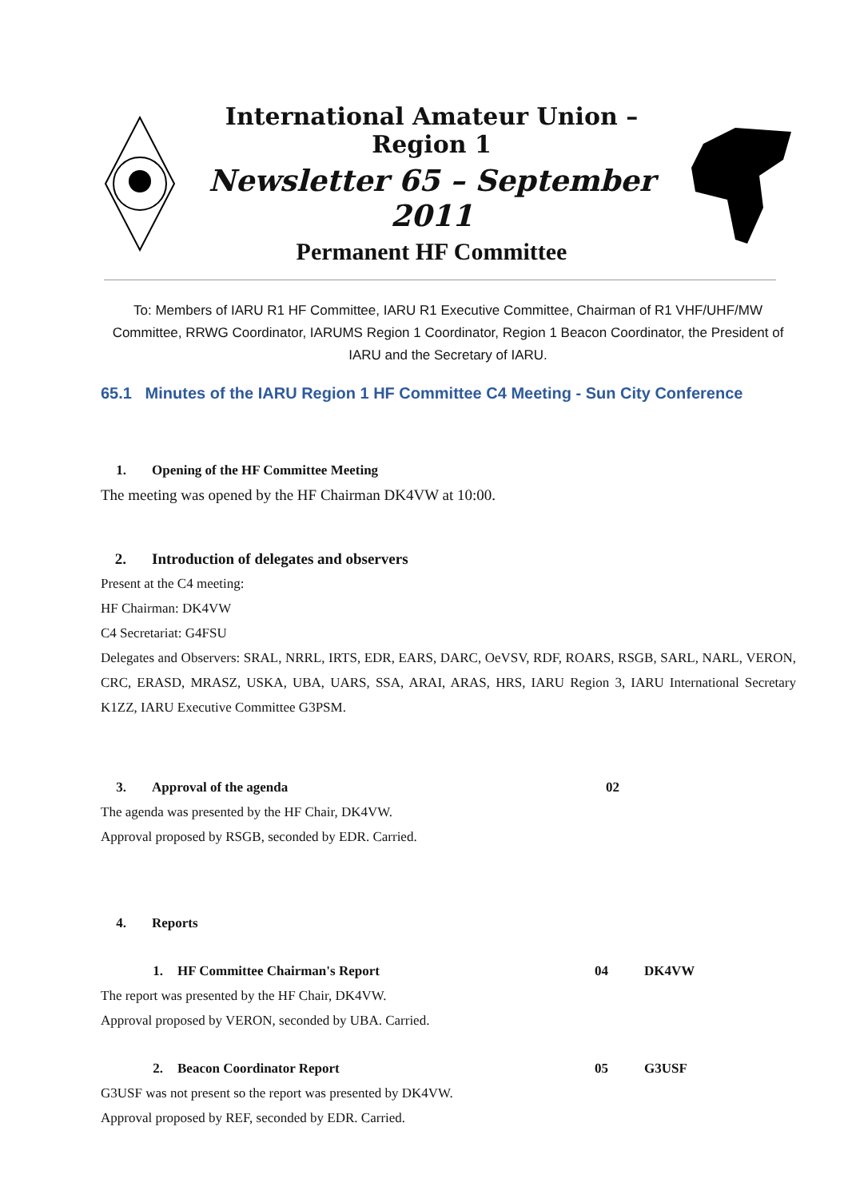International Amateur Union – Region 1
Newsletter 65 – September 2011
Permanent HF Committee
To: Members of IARU R1 HF Committee, IARU R1 Executive Committee, Chairman of R1 VHF/UHF/MW Committee, RRWG Coordinator, IARUMS Region 1 Coordinator, Region 1 Beacon Coordinator, the President of IARU and the Secretary of IARU.
65.1 Minutes of the IARU Region 1 HF Committee C4 Meeting - Sun City Conference
1. Opening of the HF Committee Meeting
The meeting was opened by the HF Chairman DK4VW at 10:00.
2. Introduction of delegates and observers
Present at the C4 meeting:
HF Chairman: DK4VW
C4 Secretariat: G4FSU
Delegates and Observers: SRAL, NRRL, IRTS, EDR, EARS, DARC, OeVSV, RDF, ROARS, RSGB, SARL, NARL, VERON, CRC, ERASD, MRASZ, USKA, UBA, UARS, SSA, ARAI, ARAS, HRS, IARU Region 3, IARU International Secretary K1ZZ, IARU Executive Committee G3PSM.
3. Approval of the agenda 02
The agenda was presented by the HF Chair, DK4VW.
Approval proposed by RSGB, seconded by EDR. Carried.
4. Reports
1. HF Committee Chairman's Report 04 DK4VW
The report was presented by the HF Chair, DK4VW.
Approval proposed by VERON, seconded by UBA. Carried.
2. Beacon Coordinator Report 05 G3USF
G3USF was not present so the report was presented by DK4VW.
Approval proposed by REF, seconded by EDR. Carried.